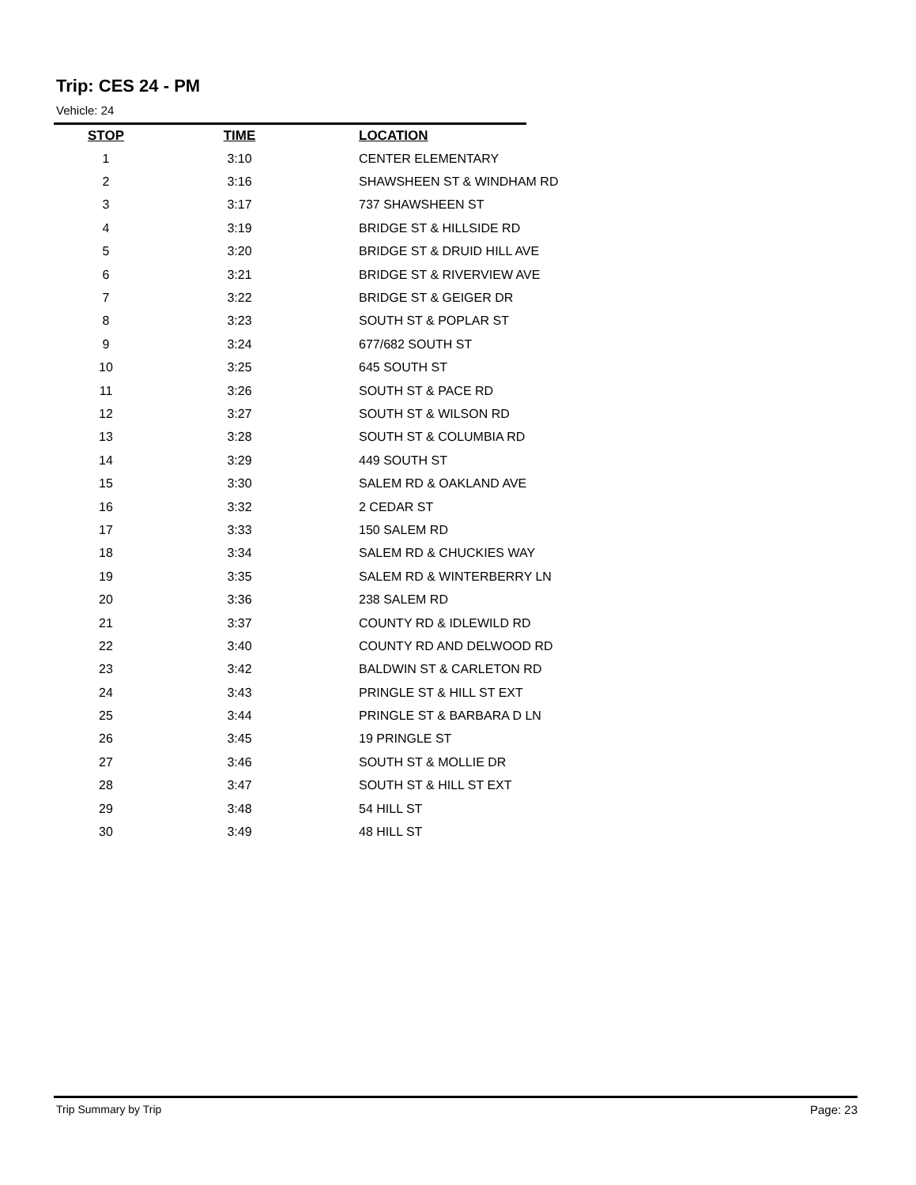Trip: CES 24 - PM
Vehicle: 24
| STOP | TIME | LOCATION |
| --- | --- | --- |
| 1 | 3:10 | CENTER ELEMENTARY |
| 2 | 3:16 | SHAWSHEEN ST & WINDHAM RD |
| 3 | 3:17 | 737 SHAWSHEEN ST |
| 4 | 3:19 | BRIDGE ST & HILLSIDE RD |
| 5 | 3:20 | BRIDGE ST & DRUID HILL AVE |
| 6 | 3:21 | BRIDGE ST & RIVERVIEW AVE |
| 7 | 3:22 | BRIDGE ST & GEIGER DR |
| 8 | 3:23 | SOUTH ST & POPLAR ST |
| 9 | 3:24 | 677/682 SOUTH ST |
| 10 | 3:25 | 645 SOUTH ST |
| 11 | 3:26 | SOUTH ST & PACE RD |
| 12 | 3:27 | SOUTH ST & WILSON RD |
| 13 | 3:28 | SOUTH ST & COLUMBIA RD |
| 14 | 3:29 | 449 SOUTH ST |
| 15 | 3:30 | SALEM RD & OAKLAND AVE |
| 16 | 3:32 | 2 CEDAR ST |
| 17 | 3:33 | 150 SALEM RD |
| 18 | 3:34 | SALEM RD & CHUCKIES WAY |
| 19 | 3:35 | SALEM RD & WINTERBERRY LN |
| 20 | 3:36 | 238 SALEM RD |
| 21 | 3:37 | COUNTY RD & IDLEWILD RD |
| 22 | 3:40 | COUNTY RD AND DELWOOD RD |
| 23 | 3:42 | BALDWIN ST & CARLETON RD |
| 24 | 3:43 | PRINGLE ST & HILL ST EXT |
| 25 | 3:44 | PRINGLE ST & BARBARA D LN |
| 26 | 3:45 | 19 PRINGLE ST |
| 27 | 3:46 | SOUTH ST & MOLLIE DR |
| 28 | 3:47 | SOUTH ST & HILL ST EXT |
| 29 | 3:48 | 54 HILL ST |
| 30 | 3:49 | 48 HILL ST |
Trip Summary by Trip Page: 23